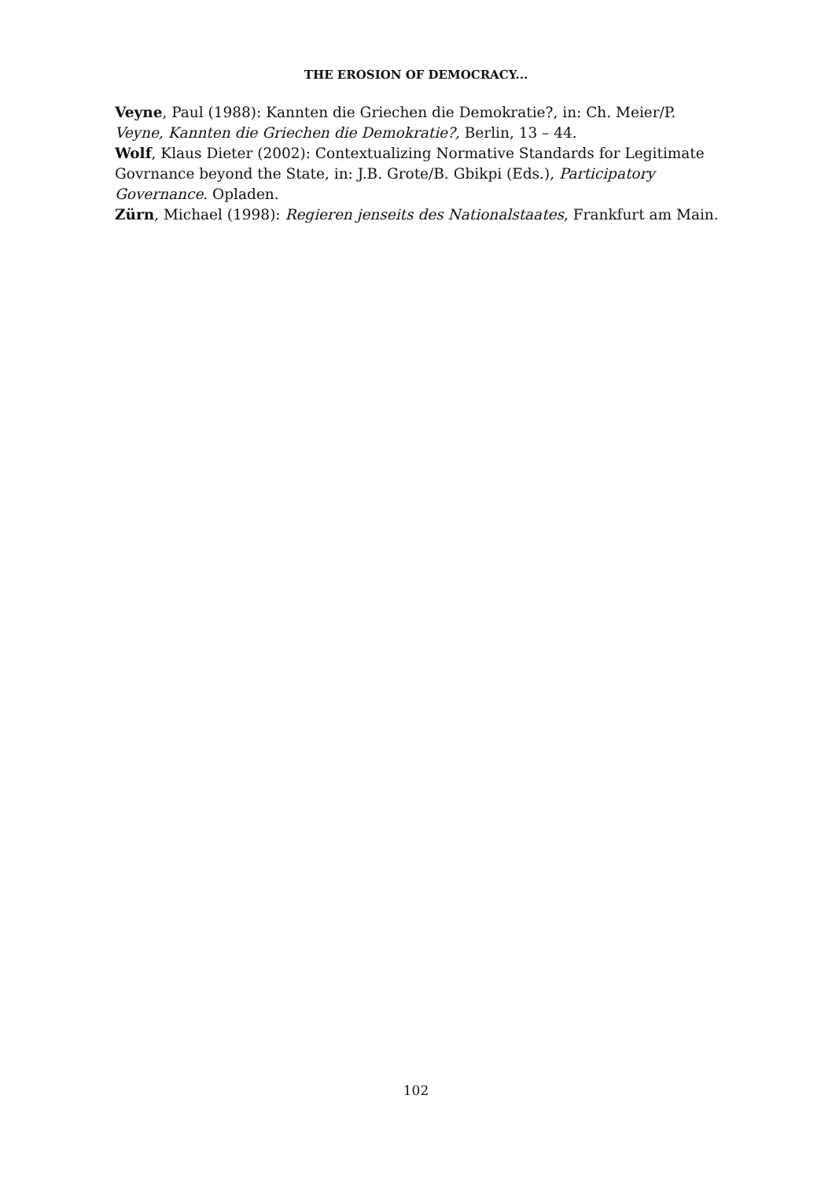THE EROSION OF DEMOCRACY...
Veyne, Paul (1988): Kannten die Griechen die Demokratie?, in: Ch. Meier/P. Veyne, Kannten die Griechen die Demokratie?, Berlin, 13 – 44.
Wolf, Klaus Dieter (2002): Contextualizing Normative Standards for Legitimate Govrnance beyond the State, in: J.B. Grote/B. Gbikpi (Eds.), Participatory Governance. Opladen.
Zürn, Michael (1998): Regieren jenseits des Nationalstaates, Frankfurt am Main.
102